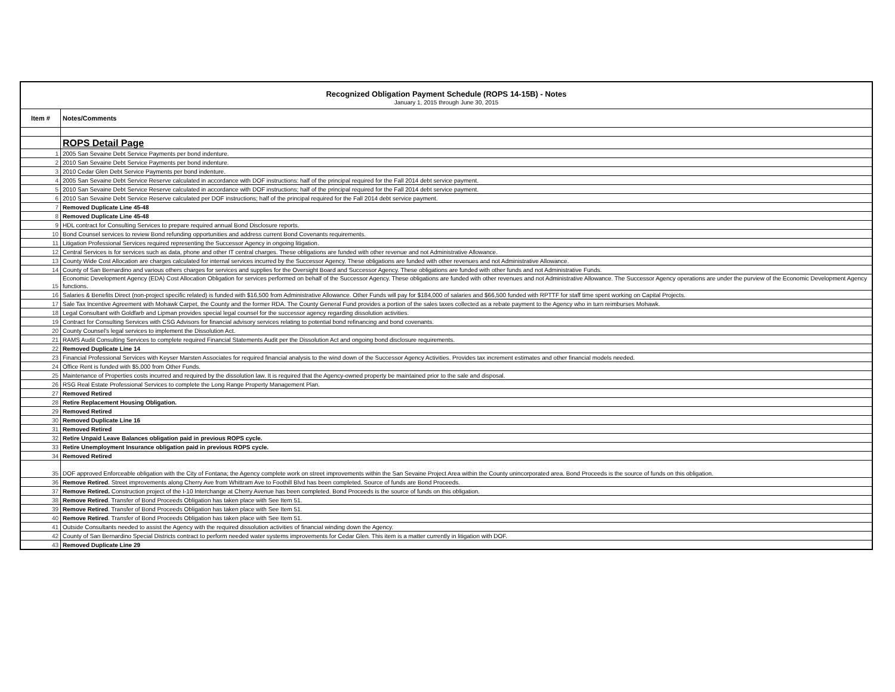| Recognized Obligation Payment Schedule (ROPS 14-15B) - Notes | |
| January 1, 2015 through June 30, 2015 | |
| Item # | Notes/Comments |
| | ROPS Detail Page |
| 1 | 2005 San Sevaine Debt Service Payments per bond indenture. |
| 2 | 2010 San Sevaine Debt Service Payments per bond indenture. |
| 3 | 2010 Cedar Glen Debt Service Payments per bond indenture. |
| 4 | 2005 San Sevaine Debt Service Reserve calculated in accordance with DOF instructions: half of the principal required for the Fall 2014 debt service payment. |
| 5 | 2010 San Sevaine Debt Service Reserve calculated in accordance with DOF instructions; half of the principal required for the Fall 2014 debt service payment. |
| 6 | 2010 San Sevaine Debt Service Reserve calculated per DOF instructions; half of the principal required for the Fall 2014 debt service payment. |
| 7 | Removed Duplicate Line 45-48 |
| 8 | Removed Duplicate Line 45-48 |
| 9 | HDL contract for Consulting Services to prepare required annual Bond Disclosure reports. |
| 10 | Bond Counsel services to review Bond refunding opportunities and address current Bond Covenants requirements. |
| 11 | Litigation Professional Services required representing the Successor Agency in ongoing litigation. |
| 12 | Central Services is for services such as data, phone and other IT central charges. These obligations are funded with other revenue and not Administrative Allowance. |
| 13 | County Wide Cost Allocation are charges calculated for internal services incurred by the Successor Agency. These obligations are funded with other revenues and not Administrative Allowance. |
| 14 | County of San Bernardino and various others charges for services and supplies for the Oversight Board and Successor Agency. These obligations are funded with other funds and not Administrative Funds. |
| 15 | Economic Development Agency (EDA) Cost Allocation Obligation for services performed on behalf of the Successor Agency. These obligations are funded with other revenues and not Administrative Allowance. The Successor Agency operations are under the purview of the Economic Development Agency functions. |
| 16 | Salaries & Benefits Direct (non-project specific related) is funded with $16,500 from Administrative Allowance. Other Funds will pay for $184,000 of salaries and $66,500 funded with RPTTF for staff time spent working on Capital Projects. |
| 17 | Sale Tax Incentive Agreement with Mohawk Carpet, the County and the former RDA. The County General Fund provides a portion of the sales taxes collected as a rebate payment to the Agency who in turn reimburses Mohawk. |
| 18 | Legal Consultant with Goldfarb and Lipman provides special legal counsel for the successor agency regarding dissolution activities. |
| 19 | Contract for Consulting Services with CSG Advisors for financial advisory services relating to potential bond refinancing and bond covenants. |
| 20 | County Counsel's legal services to implement the Dissolution Act. |
| 21 | RAMS Audit Consulting Services to complete required Financial Statements Audit per the Dissolution Act and ongoing bond disclosure requirements. |
| 22 | Removed Duplicate Line 14 |
| 23 | Financial Professional Services with Keyser Marsten Associates for required financial analysis to the wind down of the Successor Agency Activities. Provides tax increment estimates and other financial models needed. |
| 24 | Office Rent is funded with $5,000 from Other Funds. |
| 25 | Maintenance of Properties costs incurred and required by the dissolution law. It is required that the Agency-owned property be maintained prior to the sale and disposal. |
| 26 | RSG Real Estate Professional Services to complete the Long Range Property Management Plan. |
| 27 | Removed Retired |
| 28 | Retire Replacement Housing Obligation. |
| 29 | Removed Retired |
| 30 | Removed Duplicate Line 16 |
| 31 | Removed Retired |
| 32 | Retire Unpaid Leave Balances obligation paid in previous ROPS cycle. |
| 33 | Retire Unemployment Insurance obligation paid in previous ROPS cycle. |
| 34 | Removed Retired |
| 35 | DOF approved Enforceable obligation with the City of Fontana; the Agency complete work on street improvements within the San Sevaine Project Area within the County unincorporated area. Bond Proceeds is the source of funds on this obligation. |
| 36 | Remove Retired . Street improvements along Cherry Ave from Whittram Ave to Foothill Blvd has been completed. Source of funds are Bond Proceeds. |
| 37 | Remove Retired. Construction project of the I-10 Interchange at Cherry Avenue has been completed. Bond Proceeds is the source of funds on this obligation. |
| 38 | Remove Retired . Transfer of Bond Proceeds Obligation has taken place with See Item 51. |
| 39 | Remove Retired . Transfer of Bond Proceeds Obligation has taken place with See Item 51. |
| 40 | Remove Retired . Transfer of Bond Proceeds Obligation has taken place with See Item 51. |
| 41 | Outside Consultants needed to assist the Agency with the required dissolution activities of financial winding down the Agency. |
| 42 | County of San Bernardino Special Districts contract to perform needed water systems improvements for Cedar Glen. This item is a matter currently in litigation with DOF. |
| 43 | Removed Duplicate Line 29 |